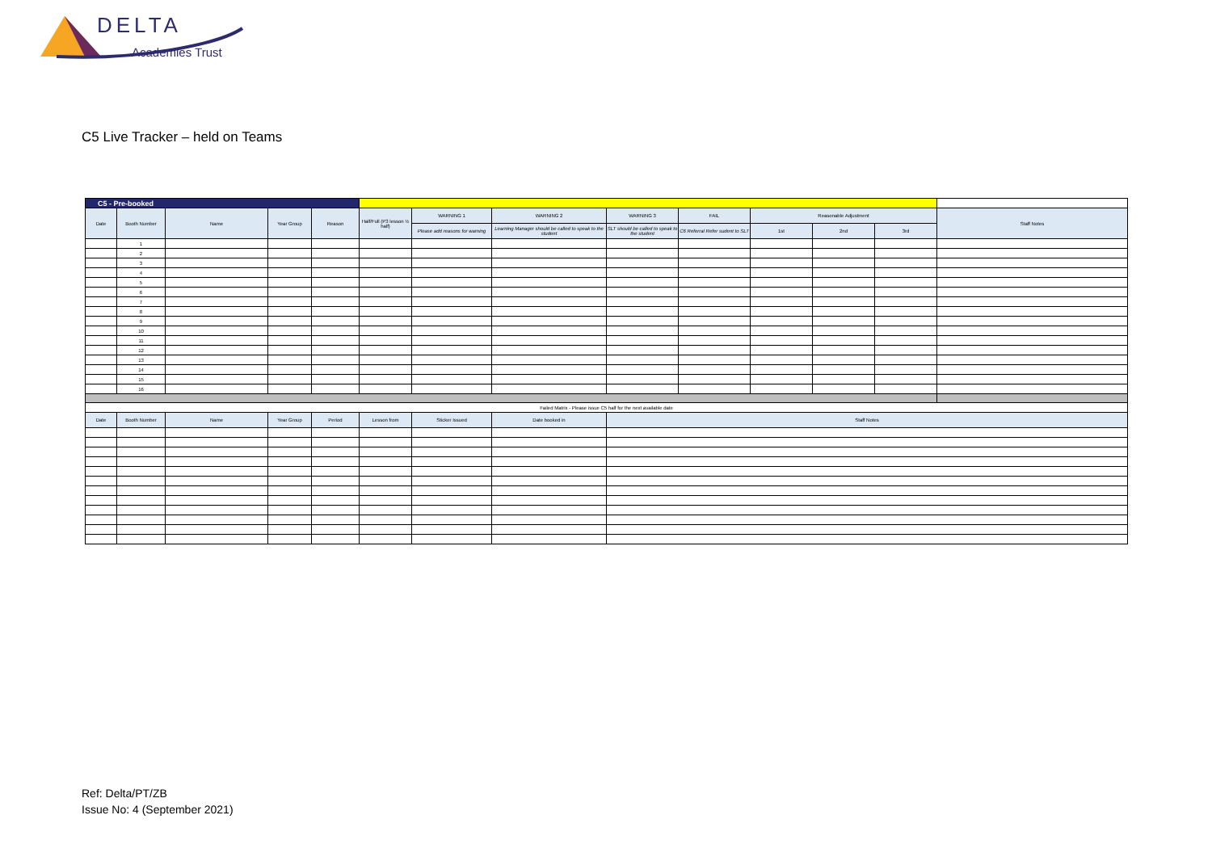DELTA
Academies Trust
C5 Live Tracker – held on Teams
| C5 - Pre-booked | | | | | | | | | | | | | |
| Date | Booth Number | Name | Year Group | Reason | Half/Full (P3 lesson ½ half) | WARNING 1 | WARNING 2 | WARNING 3 | FAIL | Reasonable Adjustment | | | Staff Notes |
| | | | | | | Please add reasons for warning | Learning Manager should be called to speak to the student | SLT should be called to speak to the student | C6 Referral Refer sudent to SLT | 1st | 2nd | 3rd | |
| | 1 | | | | | | | | | | | | |
| | 2 | | | | | | | | | | | | |
| | 3 | | | | | | | | | | | | |
| | 4 | | | | | | | | | | | | |
| | 5 | | | | | | | | | | | | |
| | 6 | | | | | | | | | | | | |
| | 7 | | | | | | | | | | | | |
| | 8 | | | | | | | | | | | | |
| | 9 | | | | | | | | | | | | |
| | 10 | | | | | | | | | | | | |
| | 11 | | | | | | | | | | | | |
| | 12 | | | | | | | | | | | | |
| | 13 | | | | | | | | | | | | |
| | 14 | | | | | | | | | | | | |
| | 15 | | | | | | | | | | | | |
| | 16 | | | | | | | | | | | | |
| Failed Matrix - Please issue C5 half for the next available date | | | | | | | | | | | | | |
| Date | Booth Number | Name | Year Group | Period | Lesson from | Sticker Issued | Date booked in | Staff Notes | | | | | |
Ref: Delta/PT/ZB
Issue No: 4 (September 2021)